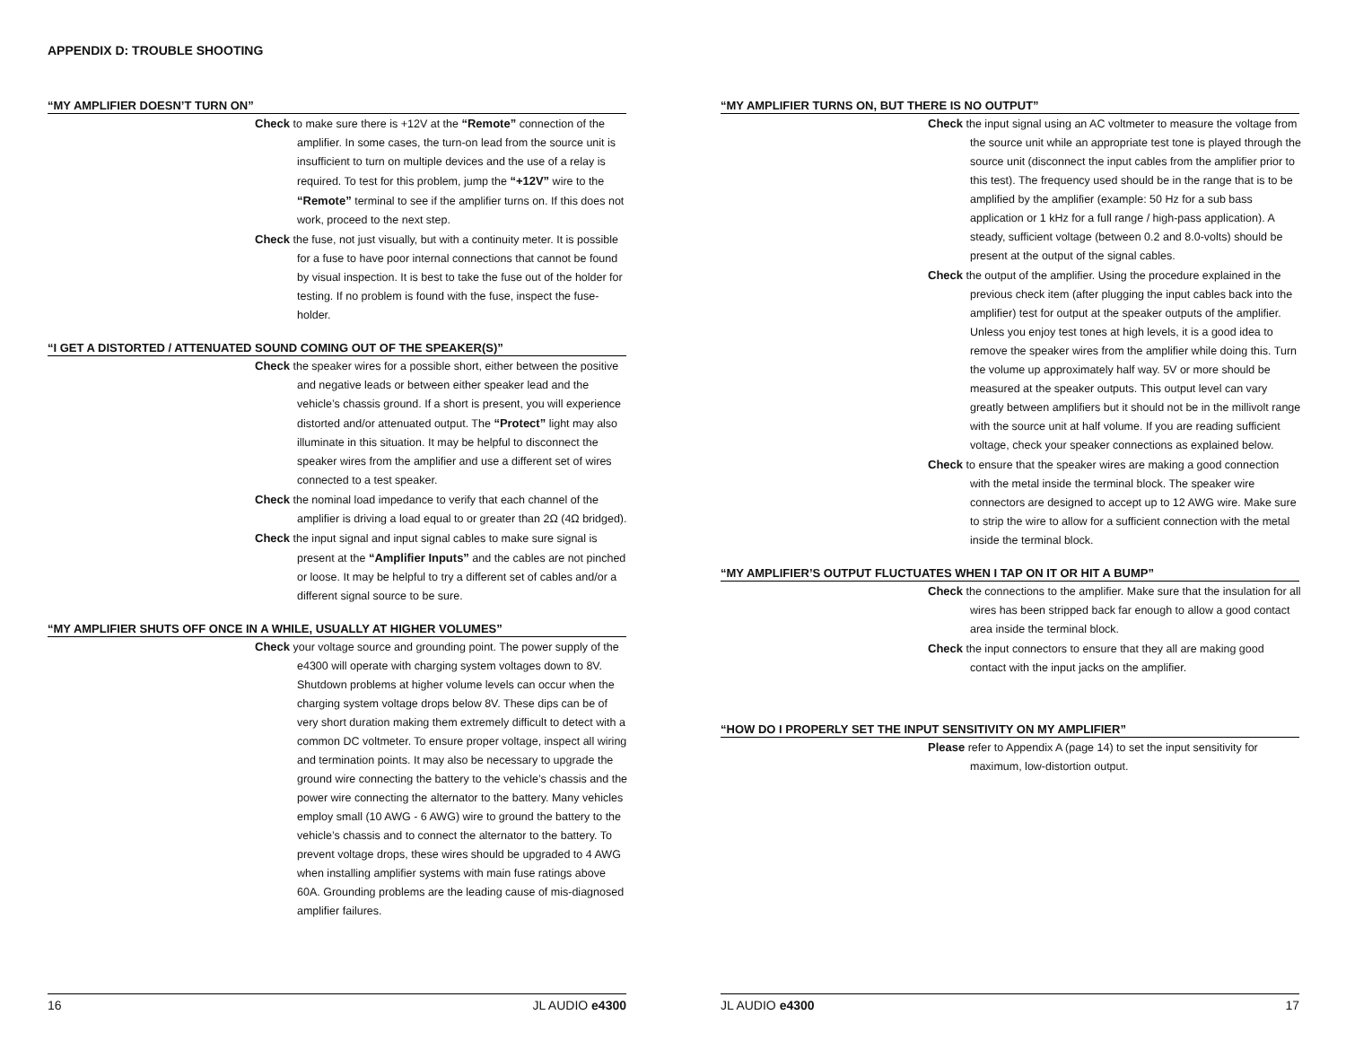APPENDIX D: TROUBLE SHOOTING
“MY AMPLIFIER DOESN’T TURN ON”
Check to make sure there is +12V at the “Remote” connection of the amplifier. In some cases, the turn-on lead from the source unit is insufficient to turn on multiple devices and the use of a relay is required. To test for this problem, jump the “+12V” wire to the “Remote” terminal to see if the amplifier turns on. If this does not work, proceed to the next step.
Check the fuse, not just visually, but with a continuity meter. It is possible for a fuse to have poor internal connections that cannot be found by visual inspection. It is best to take the fuse out of the holder for testing. If no problem is found with the fuse, inspect the fuse-holder.
“I GET A DISTORTED / ATTENUATED SOUND COMING OUT OF THE SPEAKER(S)”
Check the speaker wires for a possible short, either between the positive and negative leads or between either speaker lead and the vehicle’s chassis ground. If a short is present, you will experience distorted and/or attenuated output. The “Protect” light may also illuminate in this situation. It may be helpful to disconnect the speaker wires from the amplifier and use a different set of wires connected to a test speaker.
Check the nominal load impedance to verify that each channel of the amplifier is driving a load equal to or greater than 2Ω (4Ω bridged).
Check the input signal and input signal cables to make sure signal is present at the “Amplifier Inputs” and the cables are not pinched or loose. It may be helpful to try a different set of cables and/or a different signal source to be sure.
“MY AMPLIFIER SHUTS OFF ONCE IN A WHILE, USUALLY AT HIGHER VOLUMES”
Check your voltage source and grounding point. The power supply of the e4300 will operate with charging system voltages down to 8V. Shutdown problems at higher volume levels can occur when the charging system voltage drops below 8V. These dips can be of very short duration making them extremely difficult to detect with a common DC voltmeter. To ensure proper voltage, inspect all wiring and termination points. It may also be necessary to upgrade the ground wire connecting the battery to the vehicle’s chassis and the power wire connecting the alternator to the battery. Many vehicles employ small (10 AWG - 6 AWG) wire to ground the battery to the vehicle’s chassis and to connect the alternator to the battery. To prevent voltage drops, these wires should be upgraded to 4 AWG when installing amplifier systems with main fuse ratings above 60A. Grounding problems are the leading cause of mis-diagnosed amplifier failures.
16 JL AUDIO e4300
“MY AMPLIFIER TURNS ON, BUT THERE IS NO OUTPUT”
Check the input signal using an AC voltmeter to measure the voltage from the source unit while an appropriate test tone is played through the source unit (disconnect the input cables from the amplifier prior to this test). The frequency used should be in the range that is to be amplified by the amplifier (example: 50 Hz for a sub bass application or 1 kHz for a full range / high-pass application). A steady, sufficient voltage (between 0.2 and 8.0-volts) should be present at the output of the signal cables.
Check the output of the amplifier. Using the procedure explained in the previous check item (after plugging the input cables back into the amplifier) test for output at the speaker outputs of the amplifier. Unless you enjoy test tones at high levels, it is a good idea to remove the speaker wires from the amplifier while doing this. Turn the volume up approximately half way. 5V or more should be measured at the speaker outputs. This output level can vary greatly between amplifiers but it should not be in the millivolt range with the source unit at half volume. If you are reading sufficient voltage, check your speaker connections as explained below.
Check to ensure that the speaker wires are making a good connection with the metal inside the terminal block. The speaker wire connectors are designed to accept up to 12 AWG wire. Make sure to strip the wire to allow for a sufficient connection with the metal inside the terminal block.
“MY AMPLIFIER’S OUTPUT FLUCTUATES WHEN I TAP ON IT OR HIT A BUMP”
Check the connections to the amplifier. Make sure that the insulation for all wires has been stripped back far enough to allow a good contact area inside the terminal block.
Check the input connectors to ensure that they all are making good contact with the input jacks on the amplifier.
“HOW DO I PROPERLY SET THE INPUT SENSITIVITY ON MY AMPLIFIER”
Please refer to Appendix A (page 14) to set the input sensitivity for maximum, low-distortion output.
JL AUDIO e4300 17